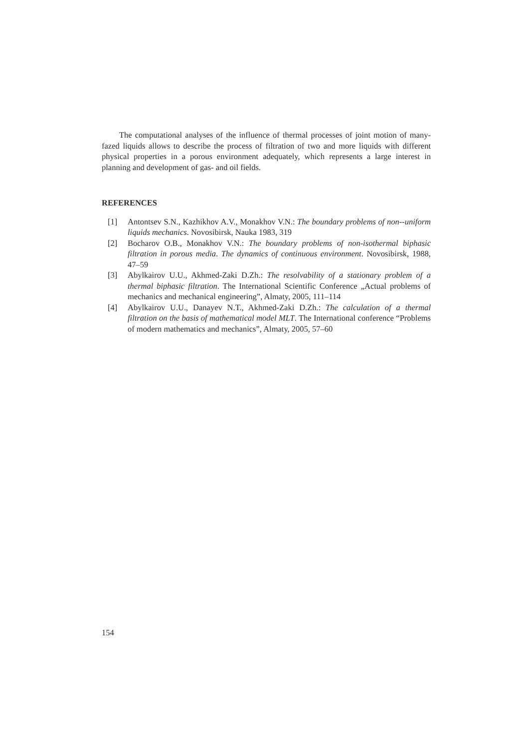The computational analyses of the influence of thermal processes of joint motion of many-fazed liquids allows to describe the process of filtration of two and more liquids with different physical properties in a porous environment adequately, which represents a large interest in planning and development of gas- and oil fields.
REFERENCES
[1] Antontsev S.N., Kazhikhov A.V., Monakhov V.N.: The boundary problems of non--uniform liquids mechanics. Novosibirsk, Nauka 1983, 319
[2] Bocharov O.B., Monakhov V.N.: The boundary problems of non-isothermal biphasic filtration in porous media. The dynamics of continuous environment. Novosibirsk, 1988, 47–59
[3] Abylkairov U.U., Akhmed-Zaki D.Zh.: The resolvability of a stationary problem of a thermal biphasic filtration. The International Scientific Conference „Actual problems of mechanics and mechanical engineering”, Almaty, 2005, 111–114
[4] Abylkairov U.U., Danayev N.T., Akhmed-Zaki D.Zh.: The calculation of a thermal filtration on the basis of mathematical model MLT. The International conference “Problems of modern mathematics and mechanics”, Almaty, 2005, 57–60
154